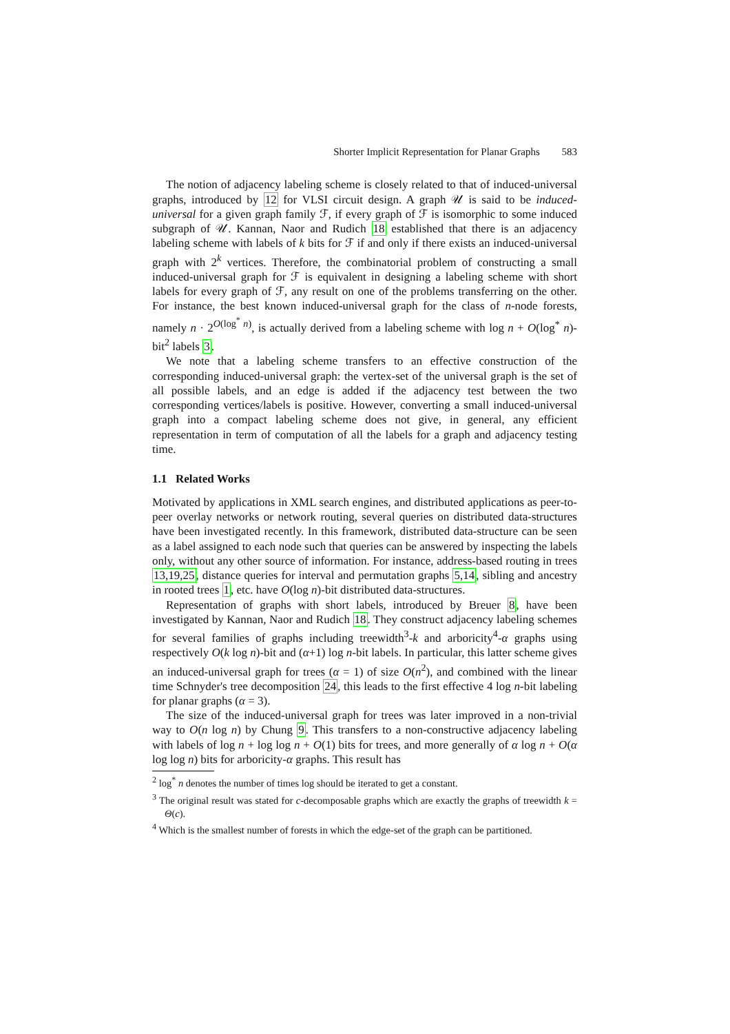Shorter Implicit Representation for Planar Graphs 583
The notion of adjacency labeling scheme is closely related to that of induced-universal graphs, introduced by 12 for VLSI circuit design. A graph 𝒰 is said to be induced-universal for a given graph family ℱ, if every graph of ℱ is isomorphic to some induced subgraph of 𝒰. Kannan, Naor and Rudich 18 established that there is an adjacency labeling scheme with labels of k bits for ℱ if and only if there exists an induced-universal graph with 2<sup>k</sup> vertices. Therefore, the combinatorial problem of constructing a small induced-universal graph for ℱ is equivalent in designing a labeling scheme with short labels for every graph of ℱ, any result on one of the problems transferring on the other. For instance, the best known induced-universal graph for the class of n-node forests, namely n · 2<sup>O(log<sup>*</sup> n)</sup>, is actually derived from a labeling scheme with log n + O(log<sup>*</sup> n)-bit<sup>2</sup> labels 3.
We note that a labeling scheme transfers to an effective construction of the corresponding induced-universal graph: the vertex-set of the universal graph is the set of all possible labels, and an edge is added if the adjacency test between the two corresponding vertices/labels is positive. However, converting a small induced-universal graph into a compact labeling scheme does not give, in general, any efficient representation in term of computation of all the labels for a graph and adjacency testing time.
1.1 Related Works
Motivated by applications in XML search engines, and distributed applications as peer-to-peer overlay networks or network routing, several queries on distributed data-structures have been investigated recently. In this framework, distributed data-structure can be seen as a label assigned to each node such that queries can be answered by inspecting the labels only, without any other source of information. For instance, address-based routing in trees 13,19,25, distance queries for interval and permutation graphs 5,14, sibling and ancestry in rooted trees 1, etc. have O(log n)-bit distributed data-structures.
Representation of graphs with short labels, introduced by Breuer 8, have been investigated by Kannan, Naor and Rudich 18. They construct adjacency labeling schemes for several families of graphs including treewidth<sup>3</sup>-k and arboricity<sup>4</sup>-α graphs using respectively O(k log n)-bit and (α+1) log n-bit labels. In particular, this latter scheme gives an induced-universal graph for trees (α = 1) of size O(n<sup>2</sup>), and combined with the linear time Schnyder's tree decomposition 24, this leads to the first effective 4 log n-bit labeling for planar graphs (α = 3).
The size of the induced-universal graph for trees was later improved in a non-trivial way to O(n log n) by Chung 9. This transfers to a non-constructive adjacency labeling with labels of log n + log log n + O(1) bits for trees, and more generally of α log n + O(α log log n) bits for arboricity-α graphs. This result has
<sup>2</sup> log<sup>*</sup> n denotes the number of times log should be iterated to get a constant.
<sup>3</sup> The original result was stated for c-decomposable graphs which are exactly the graphs of treewidth k = Θ(c).
<sup>4</sup> Which is the smallest number of forests in which the edge-set of the graph can be partitioned.